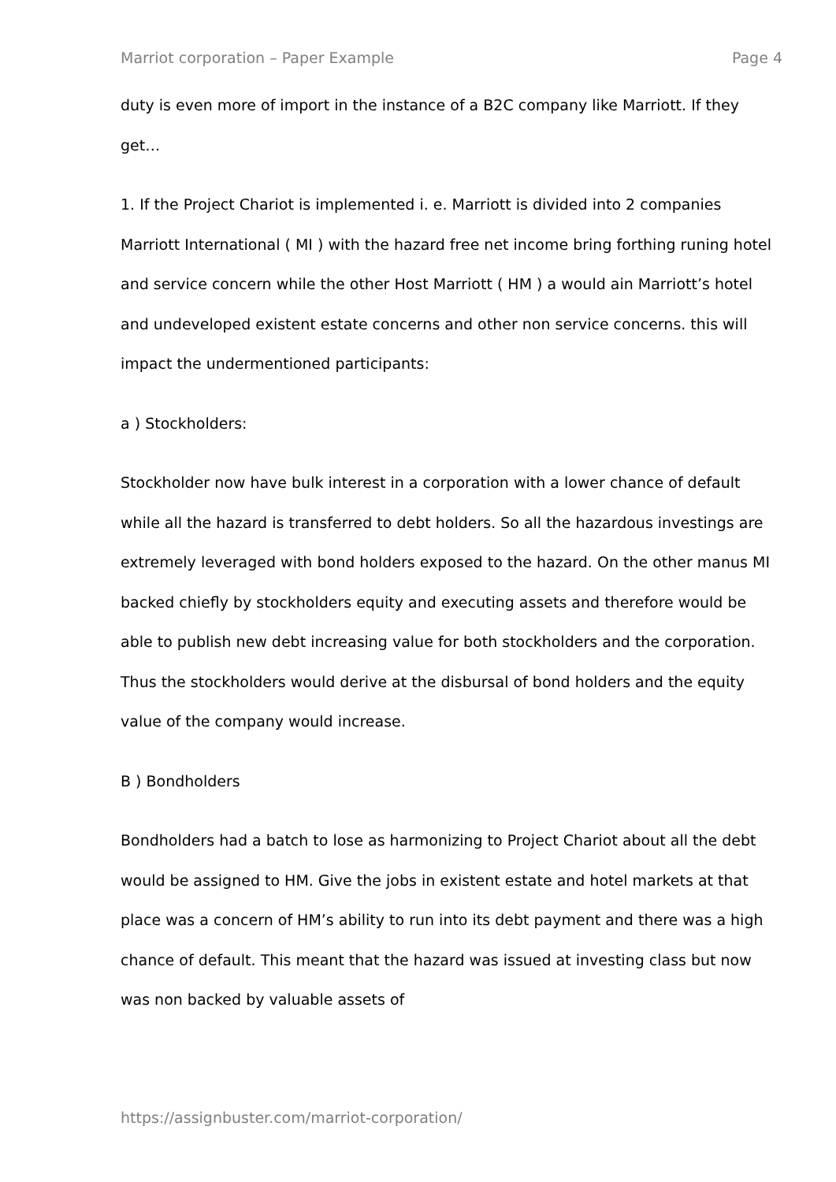Marriot corporation – Paper Example Page 4
duty is even more of import in the instance of a B2C company like Marriott. If they get…
1. If the Project Chariot is implemented i. e. Marriott is divided into 2 companies Marriott International ( MI ) with the hazard free net income bring forthing runing hotel and service concern while the other Host Marriott ( HM ) a would ain Marriott’s hotel and undeveloped existent estate concerns and other non service concerns. this will impact the undermentioned participants:
a ) Stockholders:
Stockholder now have bulk interest in a corporation with a lower chance of default while all the hazard is transferred to debt holders. So all the hazardous investings are extremely leveraged with bond holders exposed to the hazard. On the other manus MI backed chiefly by stockholders equity and executing assets and therefore would be able to publish new debt increasing value for both stockholders and the corporation. Thus the stockholders would derive at the disbursal of bond holders and the equity value of the company would increase.
B ) Bondholders
Bondholders had a batch to lose as harmonizing to Project Chariot about all the debt would be assigned to HM. Give the jobs in existent estate and hotel markets at that place was a concern of HM’s ability to run into its debt payment and there was a high chance of default. This meant that the hazard was issued at investing class but now was non backed by valuable assets of
https://assignbuster.com/marriot-corporation/